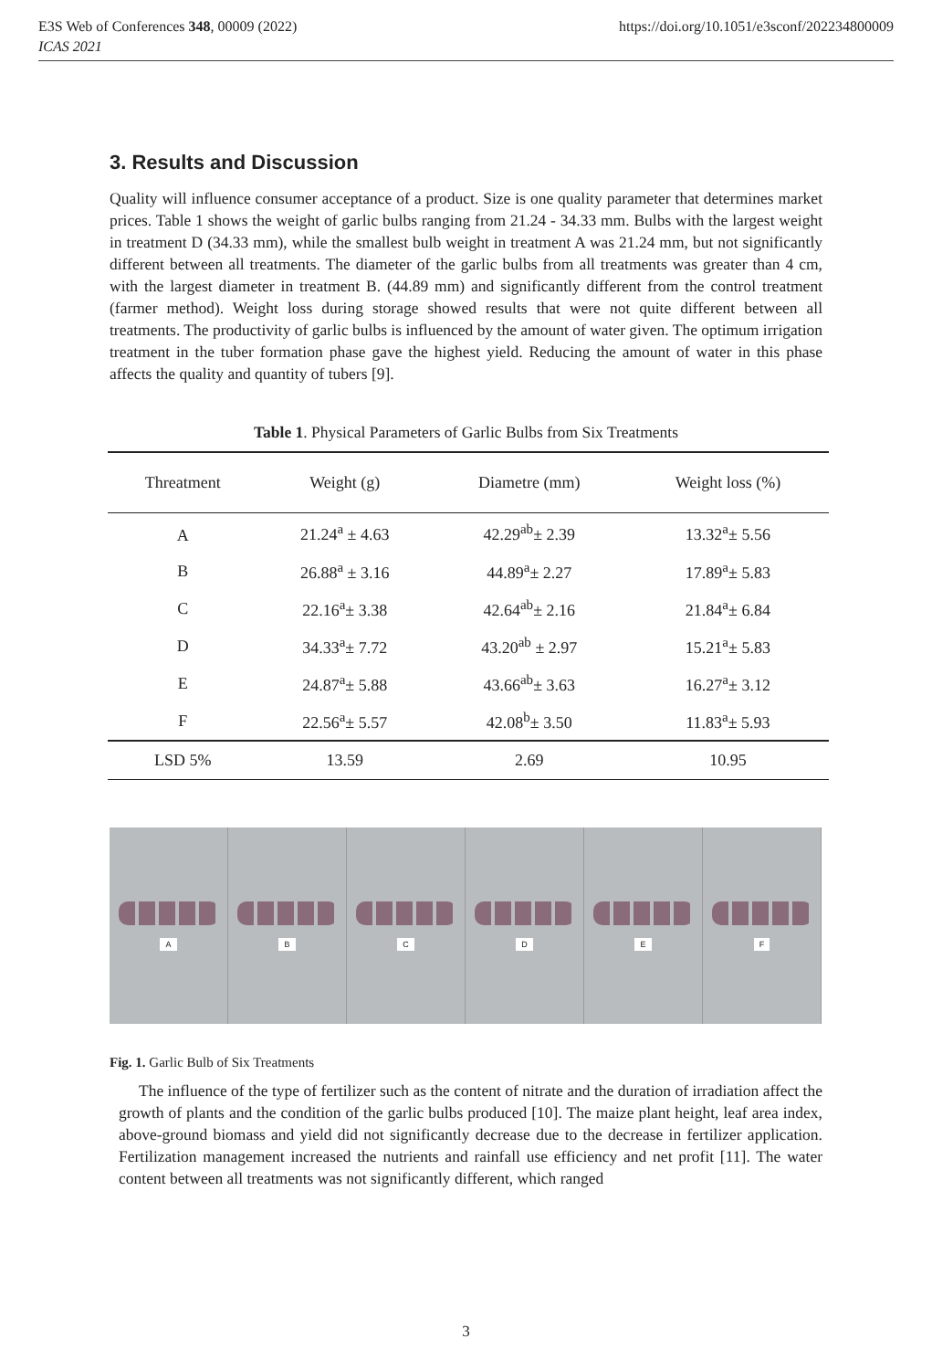E3S Web of Conferences 348, 00009 (2022) https://doi.org/10.1051/e3sconf/202234800009
ICAS 2021
3. Results and Discussion
Quality will influence consumer acceptance of a product. Size is one quality parameter that determines market prices. Table 1 shows the weight of garlic bulbs ranging from 21.24 - 34.33 mm. Bulbs with the largest weight in treatment D (34.33 mm), while the smallest bulb weight in treatment A was 21.24 mm, but not significantly different between all treatments. The diameter of the garlic bulbs from all treatments was greater than 4 cm, with the largest diameter in treatment B. (44.89 mm) and significantly different from the control treatment (farmer method). Weight loss during storage showed results that were not quite different between all treatments. The productivity of garlic bulbs is influenced by the amount of water given. The optimum irrigation treatment in the tuber formation phase gave the highest yield. Reducing the amount of water in this phase affects the quality and quantity of tubers [9].
Table 1. Physical Parameters of Garlic Bulbs from Six Treatments
| Threatment | Weight (g) | Diametre (mm) | Weight loss (%) |
| --- | --- | --- | --- |
| A | 21.24<sup>a</sup> ± 4.63 | 42.29<sup>ab</sup>± 2.39 | 13.32<sup>a</sup>± 5.56 |
| B | 26.88<sup>a</sup> ± 3.16 | 44.89<sup>a</sup>± 2.27 | 17.89<sup>a</sup>± 5.83 |
| C | 22.16<sup>a</sup>± 3.38 | 42.64<sup>ab</sup>± 2.16 | 21.84<sup>a</sup>± 6.84 |
| D | 34.33<sup>a</sup>± 7.72 | 43.20<sup>ab</sup> ± 2.97 | 15.21<sup>a</sup>± 5.83 |
| E | 24.87<sup>a</sup>± 5.88 | 43.66<sup>ab</sup>± 3.63 | 16.27<sup>a</sup>± 3.12 |
| F | 22.56<sup>a</sup>± 5.57 | 42.08<sup>b</sup>± 3.50 | 11.83<sup>a</sup>± 5.93 |
| LSD 5% | 13.59 | 2.69 | 10.95 |
A B C D E F
Fig. 1. Garlic Bulb of Six Treatments
The influence of the type of fertilizer such as the content of nitrate and the duration of irradiation affect the growth of plants and the condition of the garlic bulbs produced [10]. The maize plant height, leaf area index, above-ground biomass and yield did not significantly decrease due to the decrease in fertilizer application. Fertilization management increased the nutrients and rainfall use efficiency and net profit [11]. The water content between all treatments was not significantly different, which ranged
3